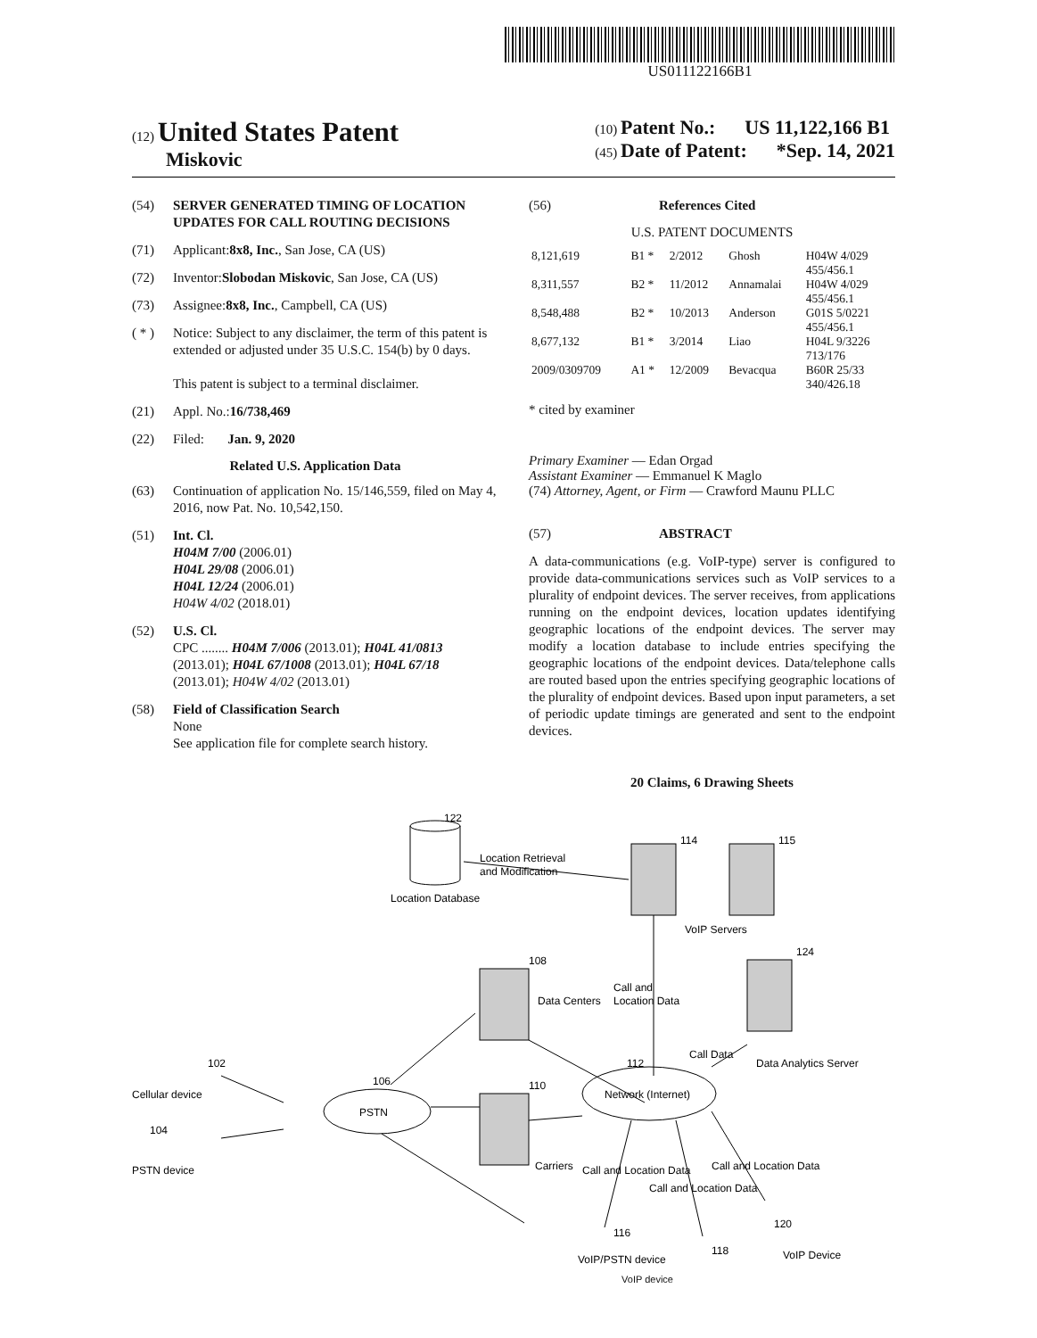US011122166B1
(12) United States Patent
Miskovic
(10) Patent No.: US 11,122,166 B1
(45) Date of Patent: *Sep. 14, 2021
(54) SERVER GENERATED TIMING OF LOCATION UPDATES FOR CALL ROUTING DECISIONS
(71) Applicant: 8x8, Inc., San Jose, CA (US)
(72) Inventor: Slobodan Miskovic, San Jose, CA (US)
(73) Assignee: 8x8, Inc., Campbell, CA (US)
( * ) Notice: Subject to any disclaimer, the term of this patent is extended or adjusted under 35 U.S.C. 154(b) by 0 days.
This patent is subject to a terminal disclaimer.
(21) Appl. No.: 16/738,469
(22) Filed: Jan. 9, 2020
Related U.S. Application Data
(63) Continuation of application No. 15/146,559, filed on May 4, 2016, now Pat. No. 10,542,150.
(51) Int. Cl.
H04M 7/00 (2006.01)
H04L 29/08 (2006.01)
H04L 12/24 (2006.01)
H04W 4/02 (2018.01)
(52) U.S. Cl.
CPC ........ H04M 7/006 (2013.01); H04L 41/0813 (2013.01); H04L 67/1008 (2013.01); H04L 67/18 (2013.01); H04W 4/02 (2013.01)
(58) Field of Classification Search
None
See application file for complete search history.
(56) References Cited
U.S. PATENT DOCUMENTS
| 8,121,619 | B1 * | 2/2012 | Ghosh | H04W 4/029 455/456.1 |
| 8,311,557 | B2 * | 11/2012 | Annamalai | H04W 4/029 455/456.1 |
| 8,548,488 | B2 * | 10/2013 | Anderson | G01S 5/0221 455/456.1 |
| 8,677,132 | B1 * | 3/2014 | Liao | H04L 9/3226 713/176 |
| 2009/0309709 | A1 * | 12/2009 | Bevacqua | B60R 25/33 340/426.18 |
* cited by examiner
Primary Examiner — Edan Orgad
Assistant Examiner — Emmanuel K Maglo
(74) Attorney, Agent, or Firm — Crawford Maunu PLLC
(57) ABSTRACT
A data-communications (e.g. VoIP-type) server is configured to provide data-communications services such as VoIP services to a plurality of endpoint devices. The server receives, from applications running on the endpoint devices, location updates identifying geographic locations of the endpoint devices. The server may modify a location database to include entries specifying the geographic locations of the endpoint devices. Data/telephone calls are routed based upon the entries specifying geographic locations of the plurality of endpoint devices. Based upon input parameters, a set of periodic update timings are generated and sent to the endpoint devices.
20 Claims, 6 Drawing Sheets
122
Location Retrieval
and Modification
Location Database
114
115
VoIP Servers
108
Data Centers
Call and
Location Data
124
Call Data
Data Analytics Server
Network (Internet)
112
102
Cellular device
104
PSTN device
PSTN
106
110
Carriers
Call and Location Data
Call and Location Data
Call and Location Data
116
VoIP/PSTN device
118
VoIP Device
120
VoIP device